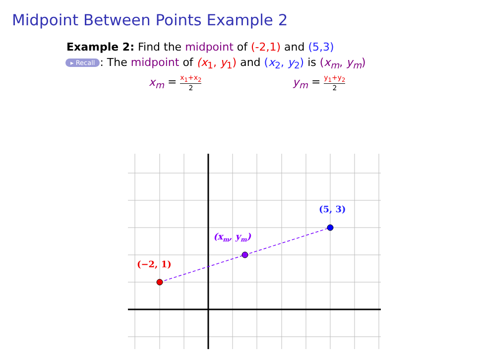Midpoint Between Points Example 2
Example 2: Find the midpoint of (-2,1) and (5,3)
▸ Recall: The midpoint of (x<sub>1</sub>, y<sub>1</sub>) and (x<sub>2</sub>, y<sub>2</sub>) is (x<sub>m</sub>, y<sub>m</sub>)
x<sub>m</sub> = x<sub>1</sub>+x<sub>2</sub> 2
y<sub>m</sub> = y<sub>1</sub>+y<sub>2</sub> 2
(−2, 1)
(xm, ym)
(5, 3)